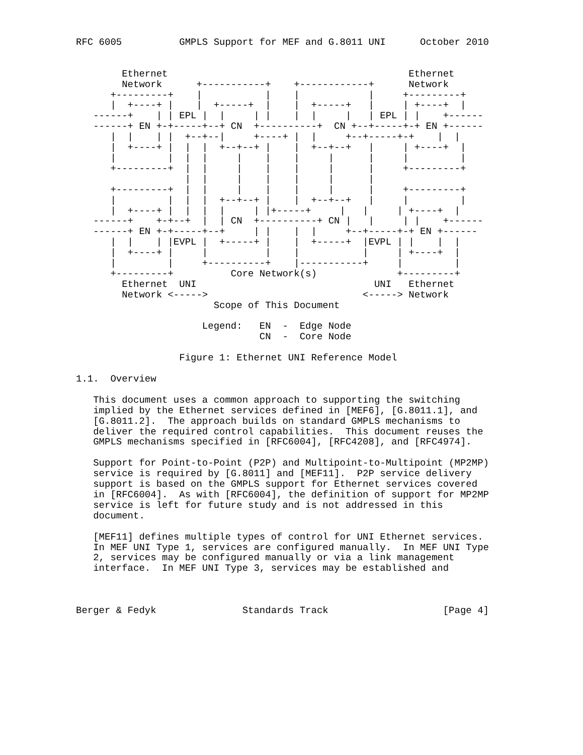RFC 6005          GMPLS Support for MEF and G.8011 UNI      October 2010


        Ethernet                                          Ethernet
        Network      +-----------+    +------------+      Network
      +---------+    |           |    |            |     +---------+
      |  +----+ |    |  +-----+  |    |  +-----+   |     | +----+  |
   ------+    | | EPL |  |     | |    |  |     |   | EPL | |    +------
   ------+ EN +-+-----+--+ CN  +----------+  CN +--+-----+-+ EN +------
      |  |    | |  +--+--|     +----+ |  |     +--+-----+-+    |  |
      |  +----+ |  |  |  +--+--+ |    |  +--+--+   |     | +----+  |
      |         |  |  |     |    |    |     |      |     |         |
      +---------+  |  |     |    |    |     |      |     +---------+
                   |  |     |    |    |     |      |
      +---------+  |  |     |    |    |     |      |     +---------+
      |         |  |  |  +--+--+ |    |  +--+--+   |     |         |
      |  +----+ |  |  |  |     | |+-----+     |   |     | +----+  |
   ------+    +-+--+  |  | CN  +----------+ CN |   |     | |    +------
   ------+ EN +-+-----+--+     | |    |  |     +--+-----+-+ EN +------
      |  |    | |EVPL |  +-----+ |    |  +-----+  |EVPL | |    |  |
      |  +----+ |     |          |    |           |     | +----+  |
      |         |     +----------+    |-----------+     |         |
      +---------+          Core Network(s)              +---------+
        Ethernet  UNI                               UNI   Ethernet
        Network <----->                           <-----> Network
                        Scope of This Document

                      Legend:   EN  -  Edge Node
                                CN  -  Core Node

                  Figure 1: Ethernet UNI Reference Model

1.1.  Overview

   This document uses a common approach to supporting the switching
   implied by the Ethernet services defined in [MEF6], [G.8011.1], and
   [G.8011.2].  The approach builds on standard GMPLS mechanisms to
   deliver the required control capabilities.  This document reuses the
   GMPLS mechanisms specified in [RFC6004], [RFC4208], and [RFC4974].

   Support for Point-to-Point (P2P) and Multipoint-to-Multipoint (MP2MP)
   service is required by [G.8011] and [MEF11].  P2P service delivery
   support is based on the GMPLS support for Ethernet services covered
   in [RFC6004].  As with [RFC6004], the definition of support for MP2MP
   service is left for future study and is not addressed in this
   document.

   [MEF11] defines multiple types of control for UNI Ethernet services.
   In MEF UNI Type 1, services are configured manually.  In MEF UNI Type
   2, services may be configured manually or via a link management
   interface.  In MEF UNI Type 3, services may be established and



Berger & Fedyk               Standards Track                    [Page 4]